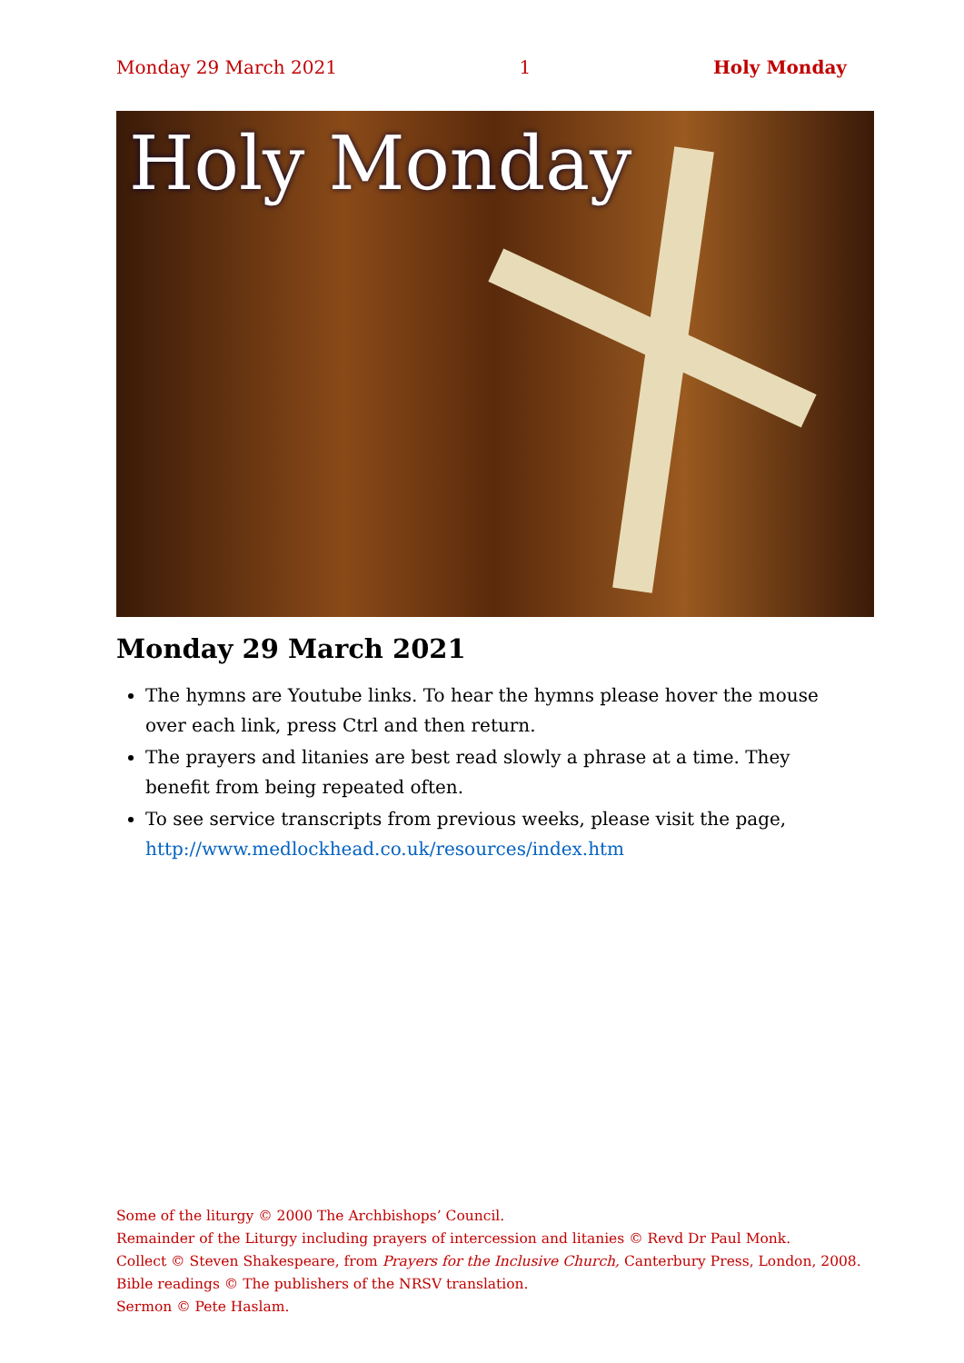Monday 29 March 2021 1 Holy Monday
Holy Monday
Monday 29 March 2021
The hymns are Youtube links. To hear the hymns please hover the mouse over each link, press Ctrl and then return.
The prayers and litanies are best read slowly a phrase at a time. They benefit from being repeated often.
To see service transcripts from previous weeks, please visit the page, http://www.medlockhead.co.uk/resources/index.htm
Some of the liturgy © 2000 The Archbishops’ Council.
Remainder of the Liturgy including prayers of intercession and litanies © Revd Dr Paul Monk.
Collect © Steven Shakespeare, from Prayers for the Inclusive Church, Canterbury Press, London, 2008.
Bible readings © The publishers of the NRSV translation.
Sermon © Pete Haslam.